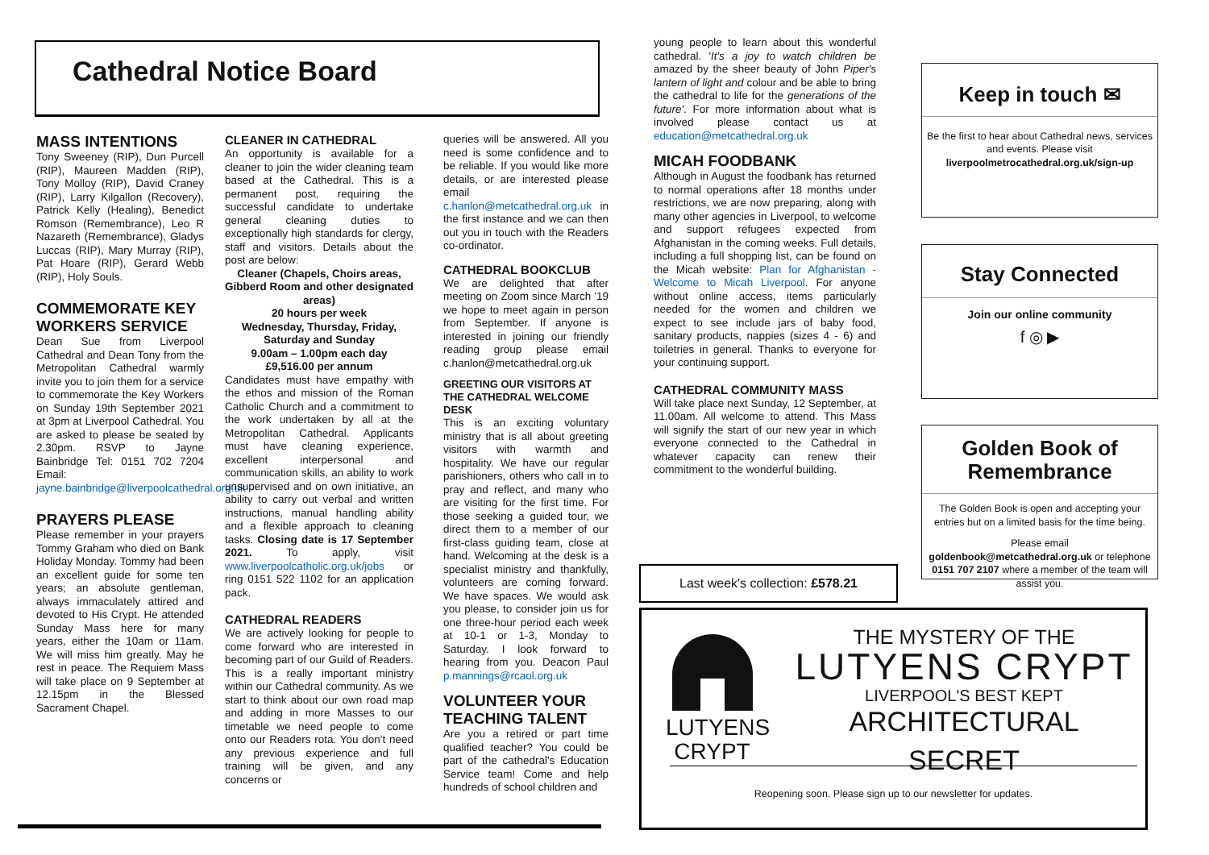Cathedral Notice Board
MASS INTENTIONS
Tony Sweeney (RIP), Dun Purcell (RIP), Maureen Madden (RIP), Tony Molloy (RIP), David Craney (RIP), Larry Kilgallon (Recovery), Patrick Kelly (Healing), Benedict Romson (Remembrance), Leo R Nazareth (Remembrance), Gladys Luccas (RIP), Mary Murray (RIP), Pat Hoare (RIP), Gerard Webb (RIP), Holy Souls.
COMMEMORATE KEY WORKERS SERVICE
Dean Sue from Liverpool Cathedral and Dean Tony from the Metropolitan Cathedral warmly invite you to join them for a service to commemorate the Key Workers on Sunday 19th September 2021 at 3pm at Liverpool Cathedral. You are asked to please be seated by 2.30pm. RSVP to Jayne Bainbridge Tel: 0151 702 7204 Email: jayne.bainbridge@liverpoolcathedral.org.uk
PRAYERS PLEASE
Please remember in your prayers Tommy Graham who died on Bank Holiday Monday. Tommy had been an excellent guide for some ten years; an absolute gentleman, always immaculately attired and devoted to His Crypt. He attended Sunday Mass here for many years, either the 10am or 11am. We will miss him greatly. May he rest in peace. The Requiem Mass will take place on 9 September at 12.15pm in the Blessed Sacrament Chapel.
CLEANER IN CATHEDRAL
An opportunity is available for a cleaner to join the wider cleaning team based at the Cathedral. This is a permanent post, requiring the successful candidate to undertake general cleaning duties to exceptionally high standards for clergy, staff and visitors. Details about the post are below:
Cleaner (Chapels, Choirs areas, Gibberd Room and other designated areas)
20 hours per week
Wednesday, Thursday, Friday, Saturday and Sunday
9.00am – 1.00pm each day
£9,516.00 per annum
Candidates must have empathy with the ethos and mission of the Roman Catholic Church and a commitment to the work undertaken by all at the Metropolitan Cathedral. Applicants must have cleaning experience, excellent interpersonal and communication skills, an ability to work unsupervised and on own initiative, an ability to carry out verbal and written instructions, manual handling ability and a flexible approach to cleaning tasks. Closing date is 17 September 2021. To apply, visit www.liverpoolcatholic.org.uk/jobs or ring 0151 522 1102 for an application pack.
CATHEDRAL READERS
We are actively looking for people to come forward who are interested in becoming part of our Guild of Readers. This is a really important ministry within our Cathedral community. As we start to think about our own road map and adding in more Masses to our timetable we need people to come onto our Readers rota. You don't need any previous experience and full training will be given, and any concerns or
queries will be answered. All you need is some confidence and to be reliable. If you would like more details, or are interested please email c.hanlon@metcathedral.org.uk in the first instance and we can then out you in touch with the Readers co-ordinator.
CATHEDRAL BOOKCLUB
We are delighted that after meeting on Zoom since March '19 we hope to meet again in person from September. If anyone is interested in joining our friendly reading group please email c.hanlon@metcathedral.org.uk
GREETING OUR VISITORS AT THE CATHEDRAL WELCOME DESK
This is an exciting voluntary ministry that is all about greeting visitors with warmth and hospitality. We have our regular parishioners, others who call in to pray and reflect, and many who are visiting for the first time. For those seeking a guided tour, we direct them to a member of our first-class guiding team, close at hand. Welcoming at the desk is a specialist ministry and thankfully, volunteers are coming forward. We have spaces. We would ask you please, to consider join us for one three-hour period each week at 10-1 or 1-3, Monday to Saturday. I look forward to hearing from you. Deacon Paul p.mannings@rcaol.org.uk
VOLUNTEER YOUR TEACHING TALENT
Are you a retired or part time qualified teacher? You could be part of the cathedral's Education Service team! Come and help hundreds of school children and
young people to learn about this wonderful cathedral. 'It's a joy to watch children be amazed by the sheer beauty of John Piper's lantern of light and colour and be able to bring the cathedral to life for the generations of the future'. For more information about what is involved please contact us at education@metcathedral.org.uk
MICAH FOODBANK
Although in August the foodbank has returned to normal operations after 18 months under restrictions, we are now preparing, along with many other agencies in Liverpool, to welcome and support refugees expected from Afghanistan in the coming weeks. Full details, including a full shopping list, can be found on the Micah website: Plan for Afghanistan - Welcome to Micah Liverpool. For anyone without online access, items particularly needed for the women and children we expect to see include jars of baby food, sanitary products, nappies (sizes 4 - 6) and toiletries in general. Thanks to everyone for your continuing support.
CATHEDRAL COMMUNITY MASS
Will take place next Sunday, 12 September, at 11.00am. All welcome to attend. This Mass will signify the start of our new year in which everyone connected to the Cathedral in whatever capacity can renew their commitment to the wonderful building.
Last week's collection: £578.21
Keep in touch ✉
Be the first to hear about Cathedral news, services and events. Please visit
liverpoolmetrocathedral.org.uk/sign-up
Stay Connected
Join our online community
f ◎ ▶
Golden Book of Remembrance
The Golden Book is open and accepting your entries but on a limited basis for the time being.
Please email goldenbook@metcathedral.org.uk or telephone 0151 707 2107 where a member of the team will assist you.
LUTYENS
CRYPT
THE MYSTERY OF THE
LUTYENS CRYPT
LIVERPOOL'S BEST KEPT
ARCHITECTURAL SECRET
Reopening soon. Please sign up to our newsletter for updates.